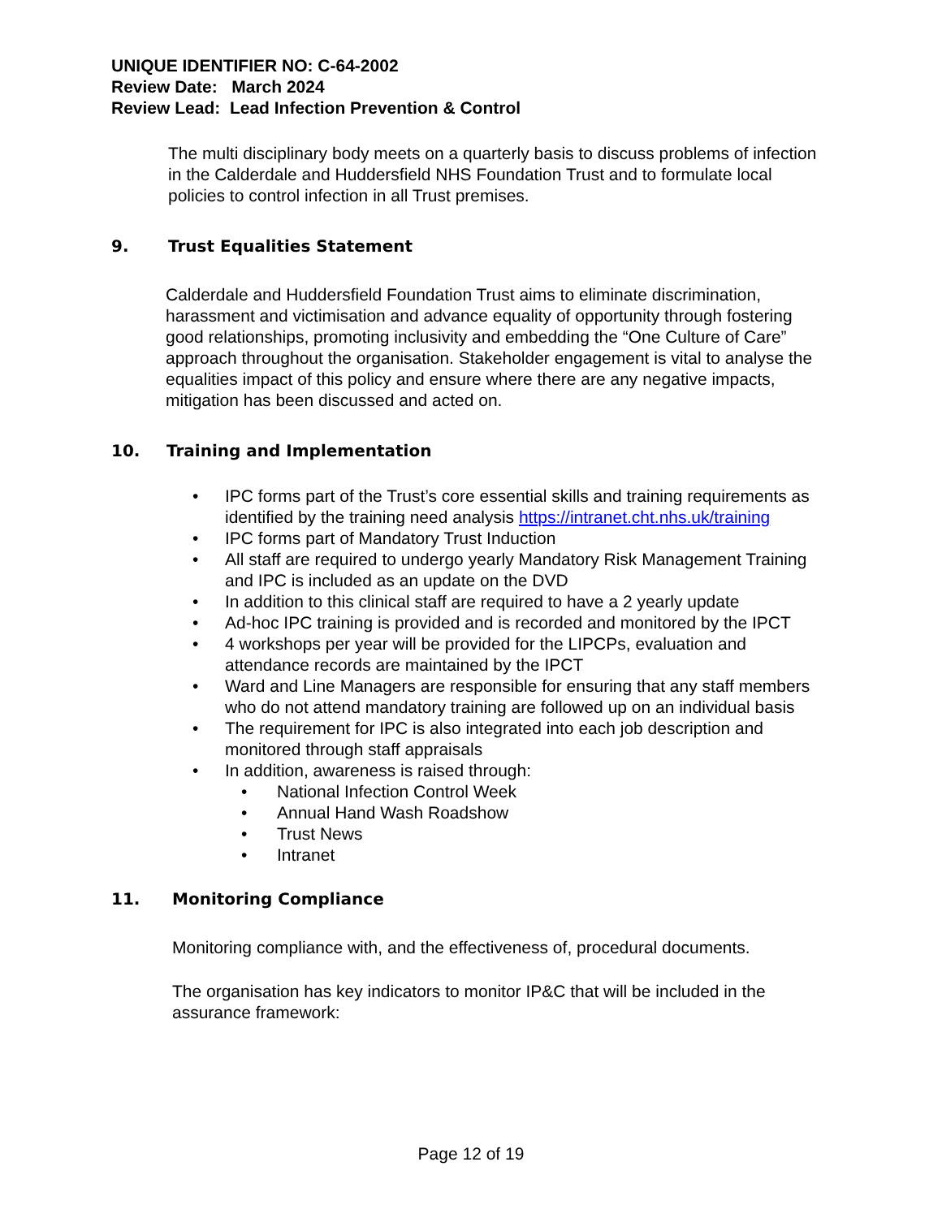UNIQUE IDENTIFIER NO: C-64-2002
Review Date: March 2024
Review Lead: Lead Infection Prevention & Control
The multi disciplinary body meets on a quarterly basis to discuss problems of infection in the Calderdale and Huddersfield NHS Foundation Trust and to formulate local policies to control infection in all Trust premises.
9. Trust Equalities Statement
Calderdale and Huddersfield Foundation Trust aims to eliminate discrimination, harassment and victimisation and advance equality of opportunity through fostering good relationships, promoting inclusivity and embedding the “One Culture of Care” approach throughout the organisation. Stakeholder engagement is vital to analyse the equalities impact of this policy and ensure where there are any negative impacts, mitigation has been discussed and acted on.
10. Training and Implementation
• IPC forms part of the Trust’s core essential skills and training requirements as identified by the training need analysis https://intranet.cht.nhs.uk/training
• IPC forms part of Mandatory Trust Induction
• All staff are required to undergo yearly Mandatory Risk Management Training and IPC is included as an update on the DVD
• In addition to this clinical staff are required to have a 2 yearly update
• Ad-hoc IPC training is provided and is recorded and monitored by the IPCT
• 4 workshops per year will be provided for the LIPCPs, evaluation and attendance records are maintained by the IPCT
• Ward and Line Managers are responsible for ensuring that any staff members who do not attend mandatory training are followed up on an individual basis
• The requirement for IPC is also integrated into each job description and monitored through staff appraisals
• In addition, awareness is raised through:
• National Infection Control Week
• Annual Hand Wash Roadshow
• Trust News
• Intranet
11. Monitoring Compliance
Monitoring compliance with, and the effectiveness of, procedural documents.
The organisation has key indicators to monitor IP&C that will be included in the assurance framework:
Page 12 of 19